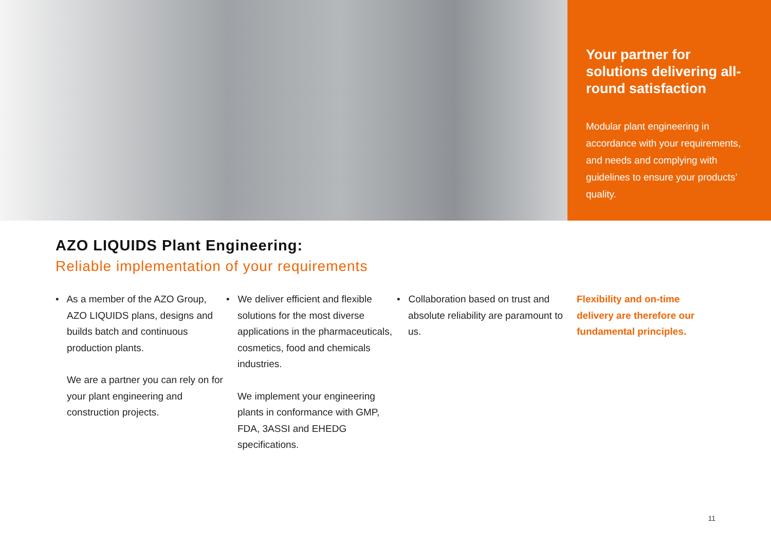Your partner for solutions delivering all-round satisfaction
Modular plant engineering in accordance with your requirements, and needs and complying with guidelines to ensure your products’ quality.
AZO LIQUIDS Plant Engineering:
Reliable implementation of your requirements
• As a member of the AZO Group, AZO LIQUIDS plans, designs and builds batch and continuous production plants.
We are a partner you can rely on for your plant engineering and construction projects.
• We deliver efficient and flexible solutions for the most diverse applications in the pharmaceuticals, cosmetics, food and chemicals industries.
We implement your engineering plants in conformance with GMP, FDA, 3ASSI and EHEDG specifications.
• Collaboration based on trust and absolute reliability are paramount to us.
Flexibility and on-time delivery are therefore our fundamental principles.
11